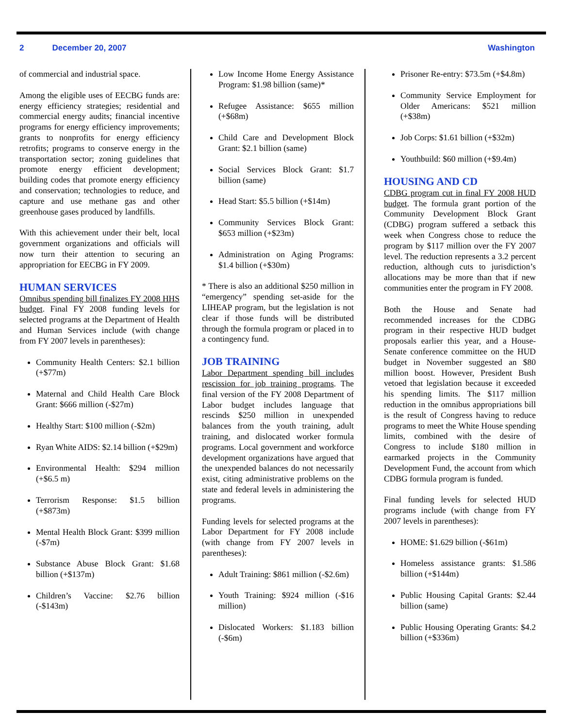2 December 20, 2007 Washington
of commercial and industrial space.
Among the eligible uses of EECBG funds are: energy efficiency strategies; residential and commercial energy audits; financial incentive programs for energy efficiency improvements; grants to nonprofits for energy efficiency retrofits; programs to conserve energy in the transportation sector; zoning guidelines that promote energy efficient development; building codes that promote energy efficiency and conservation; technologies to reduce, and capture and use methane gas and other greenhouse gases produced by landfills.
With this achievement under their belt, local government organizations and officials will now turn their attention to securing an appropriation for EECBG in FY 2009.
HUMAN SERVICES
Omnibus spending bill finalizes FY 2008 HHS budget. Final FY 2008 funding levels for selected programs at the Department of Health and Human Services include (with change from FY 2007 levels in parentheses):
Community Health Centers: $2.1 billion (+$77m)
Maternal and Child Health Care Block Grant: $666 million (-$27m)
Healthy Start: $100 million (-$2m)
Ryan White AIDS: $2.14 billion (+$29m)
Environmental Health: $294 million (+$6.5 m)
Terrorism Response: $1.5 billion (+$873m)
Mental Health Block Grant: $399 million (-$7m)
Substance Abuse Block Grant: $1.68 billion (+$137m)
Children’s Vaccine: $2.76 billion (-$143m)
Low Income Home Energy Assistance Program: $1.98 billion (same)*
Refugee Assistance: $655 million (+$68m)
Child Care and Development Block Grant: $2.1 billion (same)
Social Services Block Grant: $1.7 billion (same)
Head Start: $5.5 billion (+$14m)
Community Services Block Grant: $653 million (+$23m)
Administration on Aging Programs: $1.4 billion (+$30m)
* There is also an additional $250 million in “emergency” spending set-aside for the LIHEAP program, but the legislation is not clear if those funds will be distributed through the formula program or placed in to a contingency fund.
JOB TRAINING
Labor Department spending bill includes rescission for job training programs. The final version of the FY 2008 Department of Labor budget includes language that rescinds $250 million in unexpended balances from the youth training, adult training, and dislocated worker formula programs. Local government and workforce development organizations have argued that the unexpended balances do not necessarily exist, citing administrative problems on the state and federal levels in administering the programs.
Funding levels for selected programs at the Labor Department for FY 2008 include (with change from FY 2007 levels in parentheses):
Adult Training: $861 million (-$2.6m)
Youth Training: $924 million (-$16 million)
Dislocated Workers: $1.183 billion (-$6m)
Prisoner Re-entry: $73.5m (+$4.8m)
Community Service Employment for Older Americans: $521 million (+$38m)
Job Corps: $1.61 billion (+$32m)
Youthbuild: $60 million (+$9.4m)
HOUSING AND CD
CDBG program cut in final FY 2008 HUD budget. The formula grant portion of the Community Development Block Grant (CDBG) program suffered a setback this week when Congress chose to reduce the program by $117 million over the FY 2007 level. The reduction represents a 3.2 percent reduction, although cuts to jurisdiction’s allocations may be more than that if new communities enter the program in FY 2008.
Both the House and Senate had recommended increases for the CDBG program in their respective HUD budget proposals earlier this year, and a House-Senate conference committee on the HUD budget in November suggested an $80 million boost. However, President Bush vetoed that legislation because it exceeded his spending limits. The $117 million reduction in the omnibus appropriations bill is the result of Congress having to reduce programs to meet the White House spending limits, combined with the desire of Congress to include $180 million in earmarked projects in the Community Development Fund, the account from which CDBG formula program is funded.
Final funding levels for selected HUD programs include (with change from FY 2007 levels in parentheses):
HOME: $1.629 billion (-$61m)
Homeless assistance grants: $1.586 billion (+$144m)
Public Housing Capital Grants: $2.44 billion (same)
Public Housing Operating Grants: $4.2 billion (+$336m)